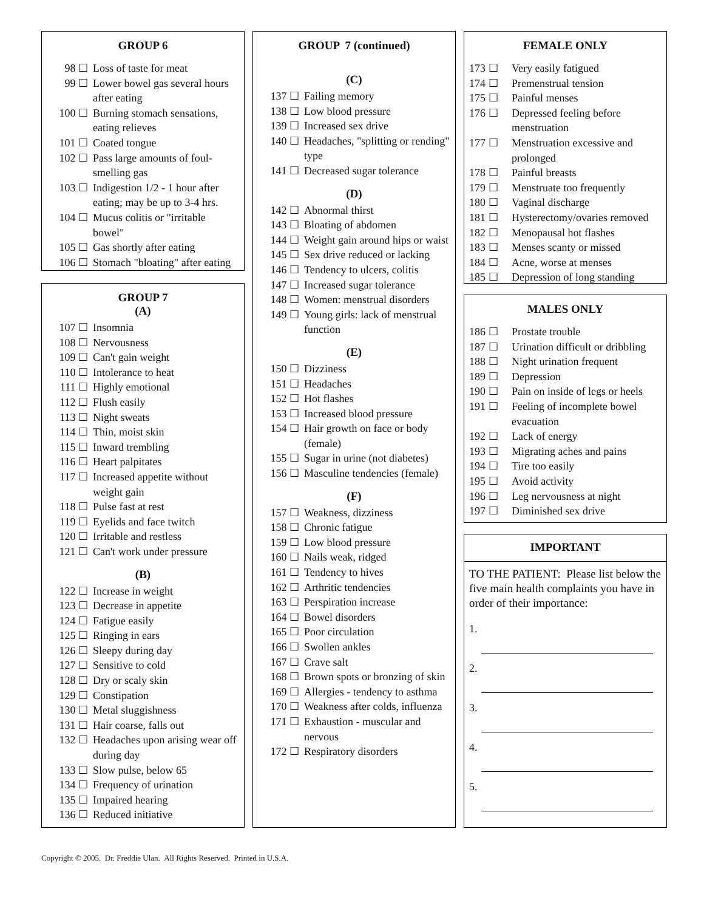GROUP 6
98 ☐ Loss of taste for meat
99 ☐ Lower bowel gas several hours after eating
100 ☐ Burning stomach sensations, eating relieves
101 ☐ Coated tongue
102 ☐ Pass large amounts of foul-smelling gas
103 ☐ Indigestion 1/2 - 1 hour after eating; may be up to 3-4 hrs.
104 ☐ Mucus colitis or "irritable bowel"
105 ☐ Gas shortly after eating
106 ☐ Stomach "bloating" after eating
GROUP 7
(A)
107 ☐ Insomnia
108 ☐ Nervousness
109 ☐ Can't gain weight
110 ☐ Intolerance to heat
111 ☐ Highly emotional
112 ☐ Flush easily
113 ☐ Night sweats
114 ☐ Thin, moist skin
115 ☐ Inward trembling
116 ☐ Heart palpitates
117 ☐ Increased appetite without weight gain
118 ☐ Pulse fast at rest
119 ☐ Eyelids and face twitch
120 ☐ Irritable and restless
121 ☐ Can't work under pressure
(B)
122 ☐ Increase in weight
123 ☐ Decrease in appetite
124 ☐ Fatigue easily
125 ☐ Ringing in ears
126 ☐ Sleepy during day
127 ☐ Sensitive to cold
128 ☐ Dry or scaly skin
129 ☐ Constipation
130 ☐ Metal sluggishness
131 ☐ Hair coarse, falls out
132 ☐ Headaches upon arising wear off during day
133 ☐ Slow pulse, below 65
134 ☐ Frequency of urination
135 ☐ Impaired hearing
136 ☐ Reduced initiative
GROUP 7 (continued)
(C)
137 ☐ Failing memory
138 ☐ Low blood pressure
139 ☐ Increased sex drive
140 ☐ Headaches, "splitting or rending" type
141 ☐ Decreased sugar tolerance
(D)
142 ☐ Abnormal thirst
143 ☐ Bloating of abdomen
144 ☐ Weight gain around hips or waist
145 ☐ Sex drive reduced or lacking
146 ☐ Tendency to ulcers, colitis
147 ☐ Increased sugar tolerance
148 ☐ Women: menstrual disorders
149 ☐ Young girls: lack of menstrual function
(E)
150 ☐ Dizziness
151 ☐ Headaches
152 ☐ Hot flashes
153 ☐ Increased blood pressure
154 ☐ Hair growth on face or body (female)
155 ☐ Sugar in urine (not diabetes)
156 ☐ Masculine tendencies (female)
(F)
157 ☐ Weakness, dizziness
158 ☐ Chronic fatigue
159 ☐ Low blood pressure
160 ☐ Nails weak, ridged
161 ☐ Tendency to hives
162 ☐ Arthritic tendencies
163 ☐ Perspiration increase
164 ☐ Bowel disorders
165 ☐ Poor circulation
166 ☐ Swollen ankles
167 ☐ Crave salt
168 ☐ Brown spots or bronzing of skin
169 ☐ Allergies - tendency to asthma
170 ☐ Weakness after colds, influenza
171 ☐ Exhaustion - muscular and nervous
172 ☐ Respiratory disorders
FEMALE ONLY
173 ☐ Very easily fatigued
174 ☐ Premenstrual tension
175 ☐ Painful menses
176 ☐ Depressed feeling before menstruation
177 ☐ Menstruation excessive and prolonged
178 ☐ Painful breasts
179 ☐ Menstruate too frequently
180 ☐ Vaginal discharge
181 ☐ Hysterectomy/ovaries removed
182 ☐ Menopausal hot flashes
183 ☐ Menses scanty or missed
184 ☐ Acne, worse at menses
185 ☐ Depression of long standing
MALES ONLY
186 ☐ Prostate trouble
187 ☐ Urination difficult or dribbling
188 ☐ Night urination frequent
189 ☐ Depression
190 ☐ Pain on inside of legs or heels
191 ☐ Feeling of incomplete bowel evacuation
192 ☐ Lack of energy
193 ☐ Migrating aches and pains
194 ☐ Tire too easily
195 ☐ Avoid activity
196 ☐ Leg nervousness at night
197 ☐ Diminished sex drive
IMPORTANT
TO THE PATIENT: Please list below the five main health complaints you have in order of their importance:
1.
2.
3.
4.
5.
Copyright © 2005. Dr. Freddie Ulan. All Rights Reserved. Printed in U.S.A.